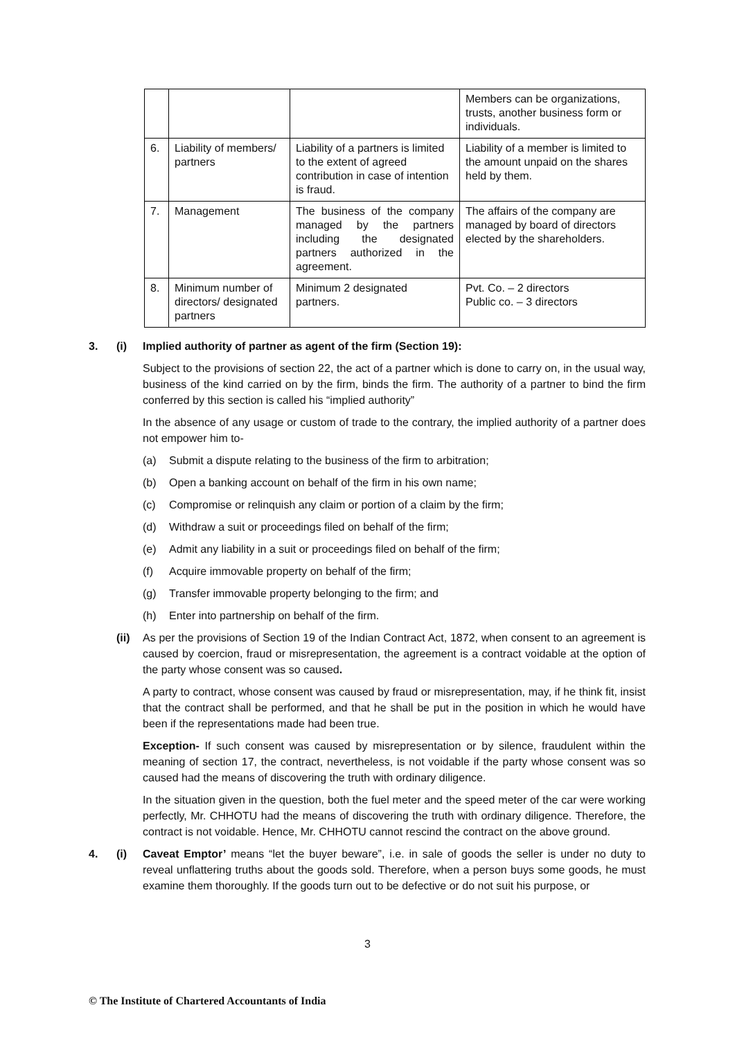| | | | Members can be organizations, trusts, another business form or individuals. |
| 6. | Liability of members/ partners | Liability of a partners is limited to the extent of agreed contribution in case of intention is fraud. | Liability of a member is limited to the amount unpaid on the shares held by them. |
| 7. | Management | The business of the company managed by the partners including the designated partners authorized in the agreement. | The affairs of the company are managed by board of directors elected by the shareholders. |
| 8. | Minimum number of directors/ designated partners | Minimum 2 designated partners. | Pvt. Co. – 2 directors Public co. – 3 directors |
3. (i) Implied authority of partner as agent of the firm (Section 19):
Subject to the provisions of section 22, the act of a partner which is done to carry on, in the usual way, business of the kind carried on by the firm, binds the firm. The authority of a partner to bind the firm conferred by this section is called his “implied authority”
In the absence of any usage or custom of trade to the contrary, the implied authority of a partner does not empower him to-
(a) Submit a dispute relating to the business of the firm to arbitration;
(b) Open a banking account on behalf of the firm in his own name;
(c) Compromise or relinquish any claim or portion of a claim by the firm;
(d) Withdraw a suit or proceedings filed on behalf of the firm;
(e) Admit any liability in a suit or proceedings filed on behalf of the firm;
(f) Acquire immovable property on behalf of the firm;
(g) Transfer immovable property belonging to the firm; and
(h) Enter into partnership on behalf of the firm.
(ii)
As per the provisions of Section 19 of the Indian Contract Act, 1872, when consent to an agreement is caused by coercion, fraud or misrepresentation, the agreement is a contract voidable at the option of the party whose consent was so caused.
A party to contract, whose consent was caused by fraud or misrepresentation, may, if he think fit, insist that the contract shall be performed, and that he shall be put in the position in which he would have been if the representations made had been true.
Exception- If such consent was caused by misrepresentation or by silence, fraudulent within the meaning of section 17, the contract, nevertheless, is not voidable if the party whose consent was so caused had the means of discovering the truth with ordinary diligence.
In the situation given in the question, both the fuel meter and the speed meter of the car were working perfectly, Mr. CHHOTU had the means of discovering the truth with ordinary diligence. Therefore, the contract is not voidable. Hence, Mr. CHHOTU cannot rescind the contract on the above ground.
4. (i) Caveat Emptor’ means “let the buyer beware”, i.e. in sale of goods the seller is under no duty to reveal unflattering truths about the goods sold. Therefore, when a person buys some goods, he must examine them thoroughly. If the goods turn out to be defective or do not suit his purpose, or
3
© The Institute of Chartered Accountants of India